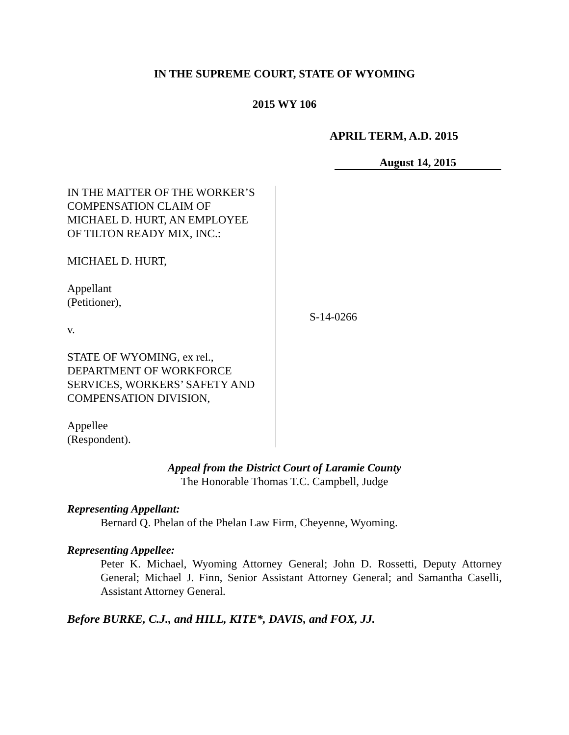IN THE SUPREME COURT, STATE OF WYOMING
2015 WY 106
APRIL TERM, A.D. 2015
August 14, 2015
IN THE MATTER OF THE WORKER’S
COMPENSATION CLAIM OF
MICHAEL D. HURT, AN EMPLOYEE
OF TILTON READY MIX, INC.:
MICHAEL D. HURT,
Appellant
(Petitioner),
v.
STATE OF WYOMING, ex rel.,
DEPARTMENT OF WORKFORCE
SERVICES, WORKERS’ SAFETY AND
COMPENSATION DIVISION,
Appellee
(Respondent).
S-14-0266
Appeal from the District Court of Laramie County
The Honorable Thomas T.C. Campbell, Judge
Representing Appellant:
Bernard Q. Phelan of the Phelan Law Firm, Cheyenne, Wyoming.
Representing Appellee:
Peter K. Michael, Wyoming Attorney General; John D. Rossetti, Deputy Attorney General; Michael J. Finn, Senior Assistant Attorney General; and Samantha Caselli, Assistant Attorney General.
Before BURKE, C.J., and HILL, KITE*, DAVIS, and FOX, JJ.